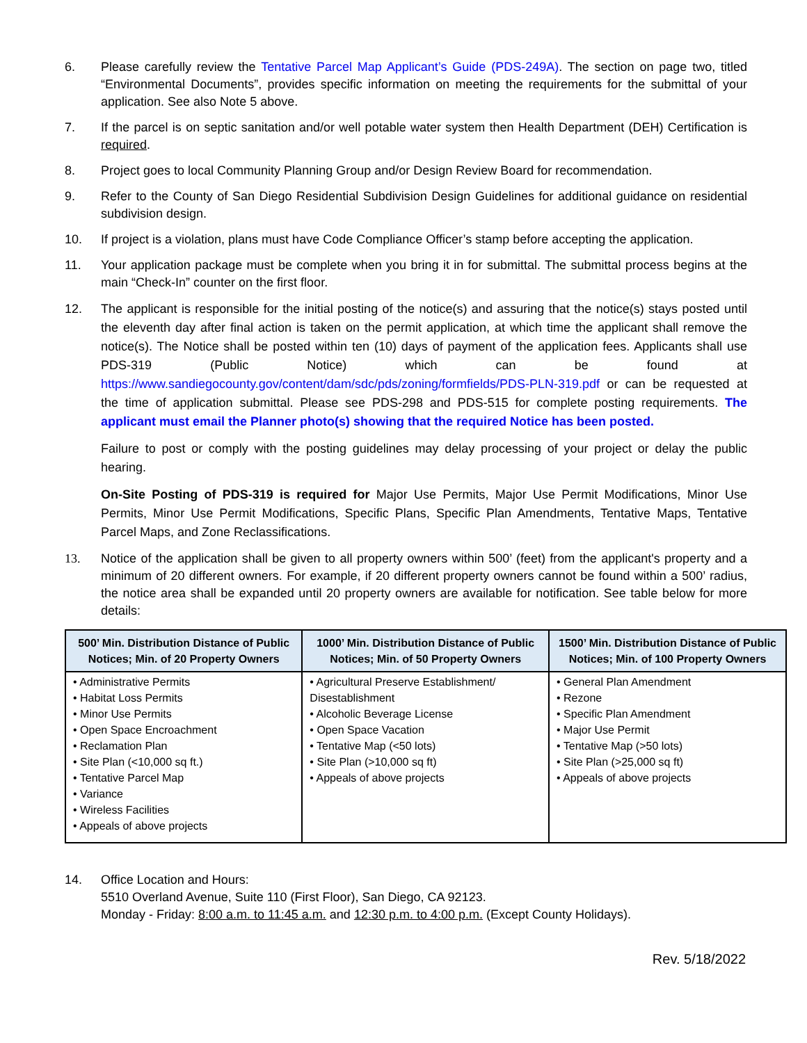6. Please carefully review the Tentative Parcel Map Applicant’s Guide (PDS-249A). The section on page two, titled “Environmental Documents”, provides specific information on meeting the requirements for the submittal of your application. See also Note 5 above.
7. If the parcel is on septic sanitation and/or well potable water system then Health Department (DEH) Certification is required.
8. Project goes to local Community Planning Group and/or Design Review Board for recommendation.
9. Refer to the County of San Diego Residential Subdivision Design Guidelines for additional guidance on residential subdivision design.
10. If project is a violation, plans must have Code Compliance Officer’s stamp before accepting the application.
11. Your application package must be complete when you bring it in for submittal. The submittal process begins at the main “Check-In” counter on the first floor.
12. The applicant is responsible for the initial posting of the notice(s) and assuring that the notice(s) stays posted until the eleventh day after final action is taken on the permit application, at which time the applicant shall remove the notice(s). The Notice shall be posted within ten (10) days of payment of the application fees. Applicants shall use PDS-319 (Public Notice) which can be found at https://www.sandiegocounty.gov/content/dam/sdc/pds/zoning/formfields/PDS-PLN-319.pdf or can be requested at the time of application submittal. Please see PDS-298 and PDS-515 for complete posting requirements. The applicant must email the Planner photo(s) showing that the required Notice has been posted.
Failure to post or comply with the posting guidelines may delay processing of your project or delay the public hearing.
On-Site Posting of PDS-319 is required for Major Use Permits, Major Use Permit Modifications, Minor Use Permits, Minor Use Permit Modifications, Specific Plans, Specific Plan Amendments, Tentative Maps, Tentative Parcel Maps, and Zone Reclassifications.
13. Notice of the application shall be given to all property owners within 500’ (feet) from the applicant's property and a minimum of 20 different owners. For example, if 20 different property owners cannot be found within a 500’ radius, the notice area shall be expanded until 20 property owners are available for notification. See table below for more details:
| 500’ Min. Distribution Distance of Public Notices; Min. of 20 Property Owners | 1000’ Min. Distribution Distance of Public Notices; Min. of 50 Property Owners | 1500’ Min. Distribution Distance of Public Notices; Min. of 100 Property Owners |
| --- | --- | --- |
| • Administrative Permits • Habitat Loss Permits • Minor Use Permits • Open Space Encroachment • Reclamation Plan • Site Plan (<10,000 sq ft.) • Tentative Parcel Map • Variance • Wireless Facilities • Appeals of above projects | • Agricultural Preserve Establishment/ Disestablishment • Alcoholic Beverage License • Open Space Vacation • Tentative Map (<50 lots) • Site Plan (>10,000 sq ft) • Appeals of above projects | • General Plan Amendment • Rezone • Specific Plan Amendment • Major Use Permit • Tentative Map (>50 lots) • Site Plan (>25,000 sq ft) • Appeals of above projects |
14. Office Location and Hours:
5510 Overland Avenue, Suite 110 (First Floor), San Diego, CA 92123.
Monday - Friday: 8:00 a.m. to 11:45 a.m. and 12:30 p.m. to 4:00 p.m. (Except County Holidays).
Rev. 5/18/2022